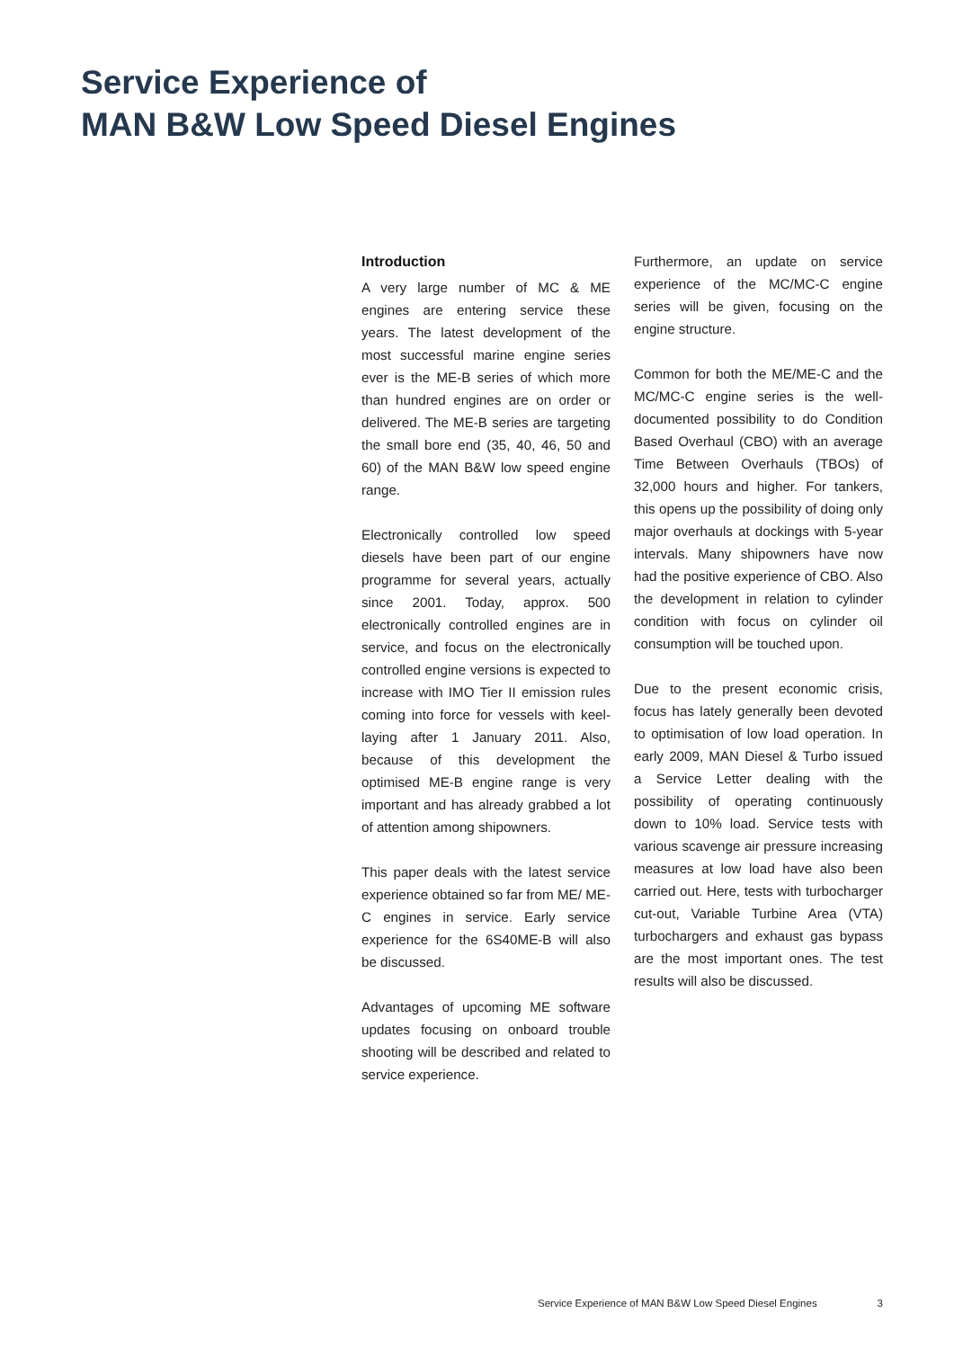Service Experience of
MAN B&W Low Speed Diesel Engines
Introduction
A very large number of MC & ME engines are entering service these years. The latest development of the most successful marine engine series ever is the ME-B series of which more than hundred engines are on order or delivered. The ME-B series are targeting the small bore end (35, 40, 46, 50 and 60) of the MAN B&W low speed engine range.
Electronically controlled low speed diesels have been part of our engine programme for several years, actually since 2001. Today, approx. 500 electronically controlled engines are in service, and focus on the electronically controlled engine versions is expected to increase with IMO Tier II emission rules coming into force for vessels with keel-laying after 1 January 2011. Also, because of this development the optimised ME-B engine range is very important and has already grabbed a lot of attention among shipowners.
This paper deals with the latest service experience obtained so far from ME/ ME-C engines in service. Early service experience for the 6S40ME-B will also be discussed.
Advantages of upcoming ME software updates focusing on onboard trouble shooting will be described and related to service experience.
Furthermore, an update on service experience of the MC/MC-C engine series will be given, focusing on the engine structure.
Common for both the ME/ME-C and the MC/MC-C engine series is the well-documented possibility to do Condition Based Overhaul (CBO) with an average Time Between Overhauls (TBOs) of 32,000 hours and higher. For tankers, this opens up the possibility of doing only major overhauls at dockings with 5-year intervals. Many shipowners have now had the positive experience of CBO. Also the development in relation to cylinder condition with focus on cylinder oil consumption will be touched upon.
Due to the present economic crisis, focus has lately generally been devoted to optimisation of low load operation. In early 2009, MAN Diesel & Turbo issued a Service Letter dealing with the possibility of operating continuously down to 10% load. Service tests with various scavenge air pressure increasing measures at low load have also been carried out. Here, tests with turbocharger cut-out, Variable Turbine Area (VTA) turbochargers and exhaust gas bypass are the most important ones. The test results will also be discussed.
Service Experience of MAN B&W Low Speed Diesel Engines 3